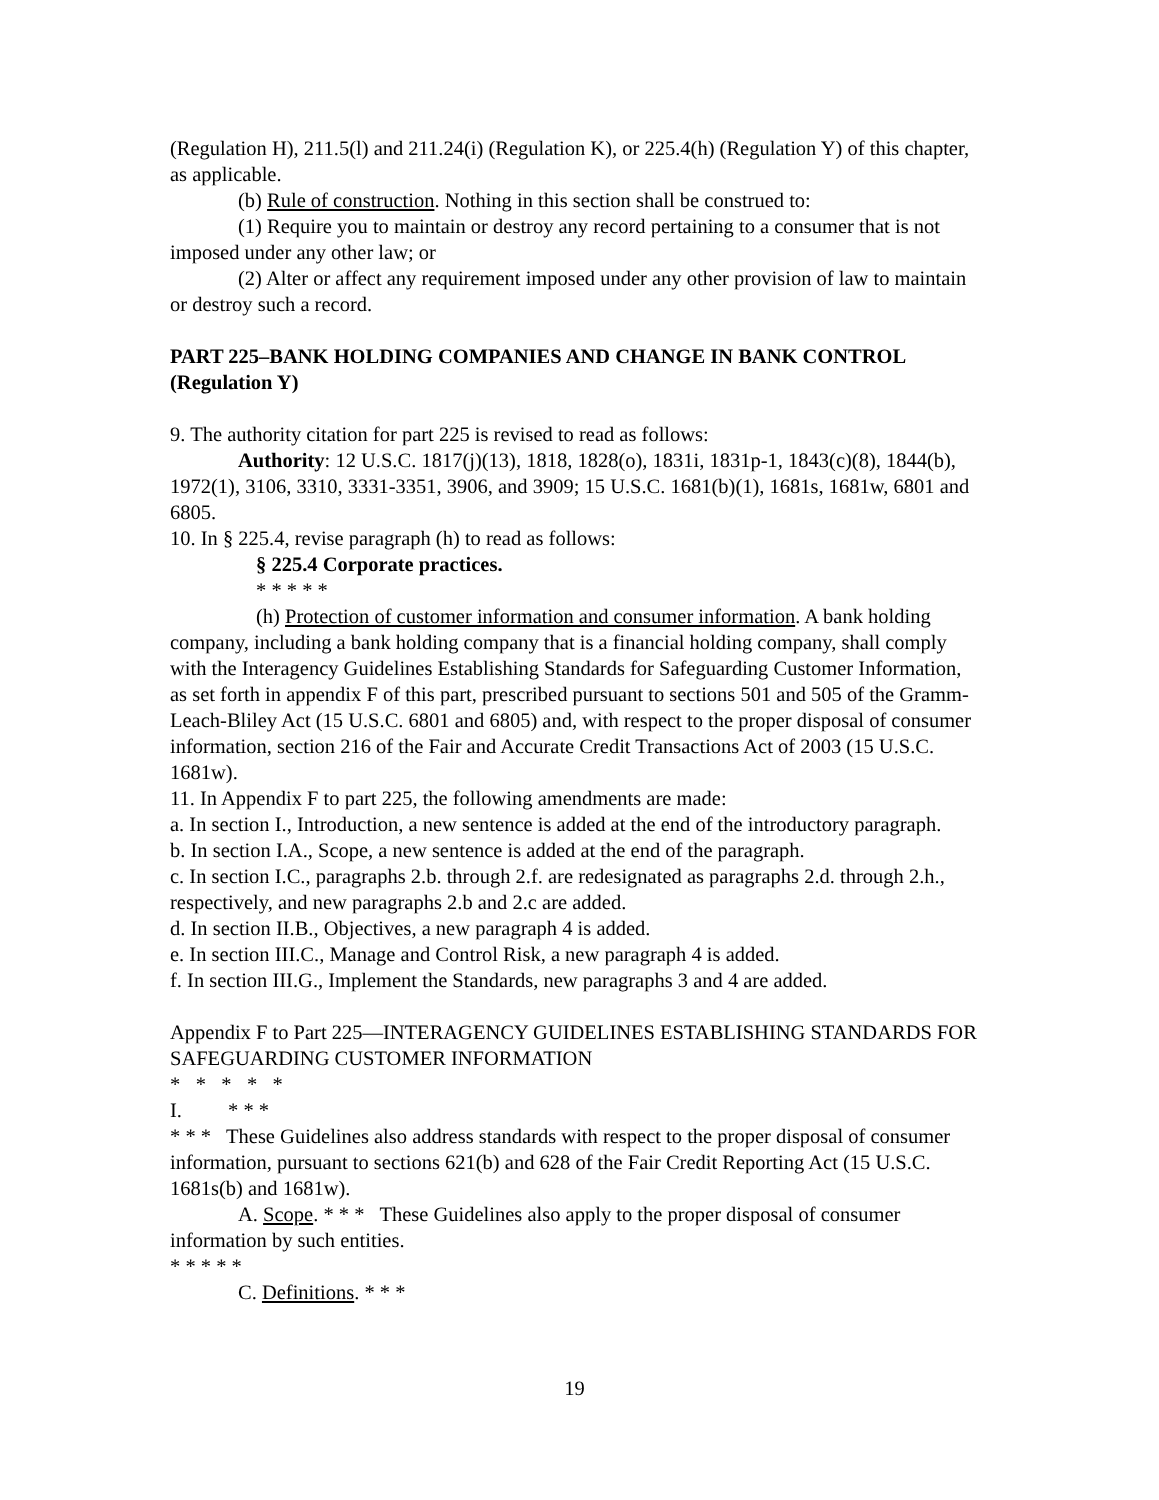(Regulation H), 211.5(l) and 211.24(i) (Regulation K), or 225.4(h) (Regulation Y) of this chapter, as applicable.
(b) Rule of construction. Nothing in this section shall be construed to:
(1) Require you to maintain or destroy any record pertaining to a consumer that is not imposed under any other law; or
(2) Alter or affect any requirement imposed under any other provision of law to maintain or destroy such a record.
PART 225–BANK HOLDING COMPANIES AND CHANGE IN BANK CONTROL (Regulation Y)
9. The authority citation for part 225 is revised to read as follows:
Authority: 12 U.S.C. 1817(j)(13), 1818, 1828(o), 1831i, 1831p-1, 1843(c)(8), 1844(b), 1972(1), 3106, 3310, 3331-3351, 3906, and 3909; 15 U.S.C. 1681(b)(1), 1681s, 1681w, 6801 and 6805.
10. In § 225.4, revise paragraph (h) to read as follows:
§ 225.4 Corporate practices.
* * * * *
(h) Protection of customer information and consumer information. A bank holding company, including a bank holding company that is a financial holding company, shall comply with the Interagency Guidelines Establishing Standards for Safeguarding Customer Information, as set forth in appendix F of this part, prescribed pursuant to sections 501 and 505 of the Gramm-Leach-Bliley Act (15 U.S.C. 6801 and 6805) and, with respect to the proper disposal of consumer information, section 216 of the Fair and Accurate Credit Transactions Act of 2003 (15 U.S.C. 1681w).
11. In Appendix F to part 225, the following amendments are made:
a. In section I., Introduction, a new sentence is added at the end of the introductory paragraph.
b. In section I.A., Scope, a new sentence is added at the end of the paragraph.
c. In section I.C., paragraphs 2.b. through 2.f. are redesignated as paragraphs 2.d. through 2.h., respectively, and new paragraphs 2.b and 2.c are added.
d. In section II.B., Objectives, a new paragraph 4 is added.
e. In section III.C., Manage and Control Risk, a new paragraph 4 is added.
f. In section III.G., Implement the Standards, new paragraphs 3 and 4 are added.
Appendix F to Part 225—INTERAGENCY GUIDELINES ESTABLISHING STANDARDS FOR SAFEGUARDING CUSTOMER INFORMATION
* * * * *
I. * * *
* * * These Guidelines also address standards with respect to the proper disposal of consumer information, pursuant to sections 621(b) and 628 of the Fair Credit Reporting Act (15 U.S.C. 1681s(b) and 1681w).
A. Scope. * * * These Guidelines also apply to the proper disposal of consumer information by such entities.
* * * * *
C. Definitions. * * *
19